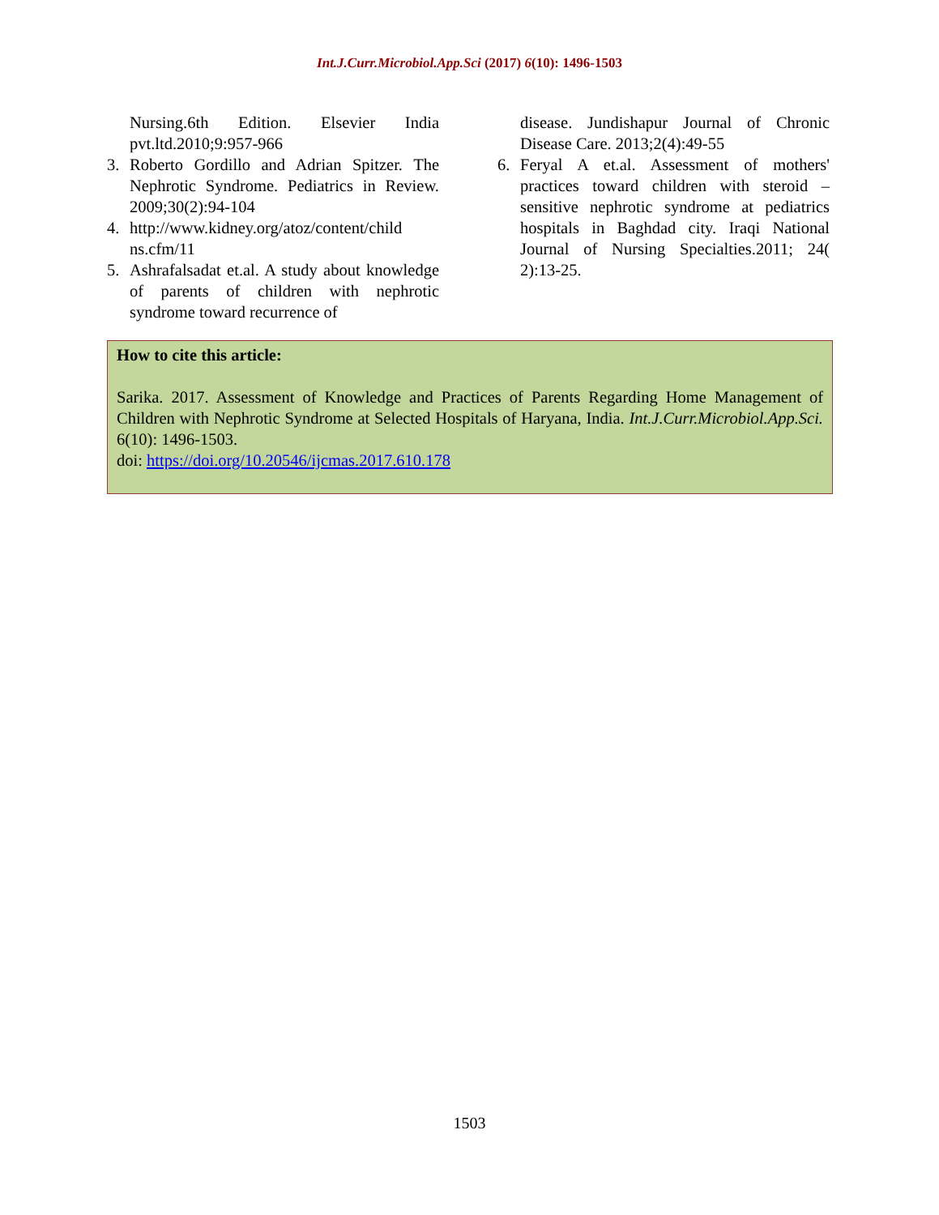Int.J.Curr.Microbiol.App.Sci (2017) 6(10): 1496-1503
Nursing.6th Edition. Elsevier India pvt.ltd.2010;9:957-966
3. Roberto Gordillo and Adrian Spitzer. The Nephrotic Syndrome. Pediatrics in Review. 2009;30(2):94-104
4. http://www.kidney.org/atoz/content/child ns.cfm/11
5. Ashrafalsadat et.al. A study about knowledge of parents of children with nephrotic syndrome toward recurrence of
disease. Jundishapur Journal of Chronic Disease Care. 2013;2(4):49-55
6. Feryal A et.al. Assessment of mothers' practices toward children with steroid – sensitive nephrotic syndrome at pediatrics hospitals in Baghdad city. Iraqi National Journal of Nursing Specialties.2011; 24( 2):13-25.
How to cite this article:
Sarika. 2017. Assessment of Knowledge and Practices of Parents Regarding Home Management of Children with Nephrotic Syndrome at Selected Hospitals of Haryana, India. Int.J.Curr.Microbiol.App.Sci. 6(10): 1496-1503.
doi: https://doi.org/10.20546/ijcmas.2017.610.178
1503